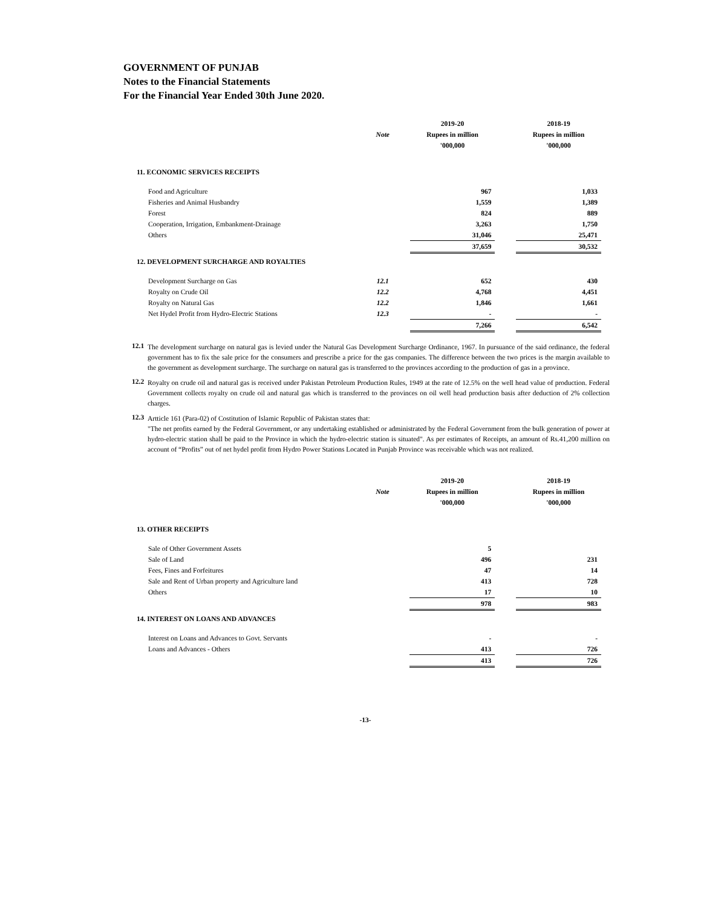GOVERNMENT OF PUNJAB
Notes to the Financial Statements
For the Financial Year Ended 30th June 2020.
| | | 2019-20 | | 2018-19 |
| | Note | Rupees in million | | Rupees in million |
| | | '000,000 | | '000,000 |
| 11. ECONOMIC SERVICES RECEIPTS | | | | |
| Food and Agriculture | | 967 | | 1,033 |
| Fisheries and Animal Husbandry | | 1,559 | | 1,389 |
| Forest | | 824 | | 889 |
| Cooperation, Irrigation, Embankment-Drainage | | 3,263 | | 1,750 |
| Others | | 31,046 | | 25,471 |
| | | 37,659 | | 30,532 |
| 12. DEVELOPMENT SURCHARGE AND ROYALTIES | | | | |
| Development Surcharge on Gas | 12.1 | 652 | | 430 |
| Royalty on Crude Oil | 12.2 | 4,768 | | 4,451 |
| Royalty on Natural Gas | 12.2 | 1,846 | | 1,661 |
| Net Hydel Profit from Hydro-Electric Stations | 12.3 | - | | - |
| | | 7,266 | | 6,542 |
12.1
The development surcharge on natural gas is levied under the Natural Gas Development Surcharge Ordinance, 1967. In pursuance of the said ordinance, the federal government has to fix the sale price for the consumers and prescribe a price for the gas companies. The difference between the two prices is the margin available to the government as development surcharge. The surcharge on natural gas is transferred to the provinces according to the production of gas in a province.
12.2
Royalty on crude oil and natural gas is received under Pakistan Petroleum Production Rules, 1949 at the rate of 12.5% on the well head value of production. Federal Government collects royalty on crude oil and natural gas which is transferred to the provinces on oil well head production basis after deduction of 2% collection charges.
12.3
Artticle 161 (Para-02) of Costitution of Islamic Republic of Pakistan states that:
"The net profits earned by the Federal Government, or any undertaking established or administrated by the Federal Government from the bulk generation of power at hydro-electric station shall be paid to the Province in which the hydro-electric station is situated". As per estimates of Receipts, an amount of Rs.41,200 million on account of “Profits” out of net hydel profit from Hydro Power Stations Located in Punjab Province was receivable which was not realized.
| | | 2019-20 | | 2018-19 |
| | Note | Rupees in million | | Rupees in million |
| | | '000,000 | | '000,000 |
| 13. OTHER RECEIPTS | | | | |
| Sale of Other Government Assets | | 5 | | |
| Sale of Land | | 496 | | 231 |
| Fees, Fines and Forfeitures | | 47 | | 14 |
| Sale and Rent of Urban property and Agriculture land | | 413 | | 728 |
| Others | | 17 | | 10 |
| | | 978 | | 983 |
| 14. INTEREST ON LOANS AND ADVANCES | | | | |
| Interest on Loans and Advances to Govt. Servants | | - | | - |
| Loans and Advances - Others | | 413 | | 726 |
| | | 413 | | 726 |
-13-